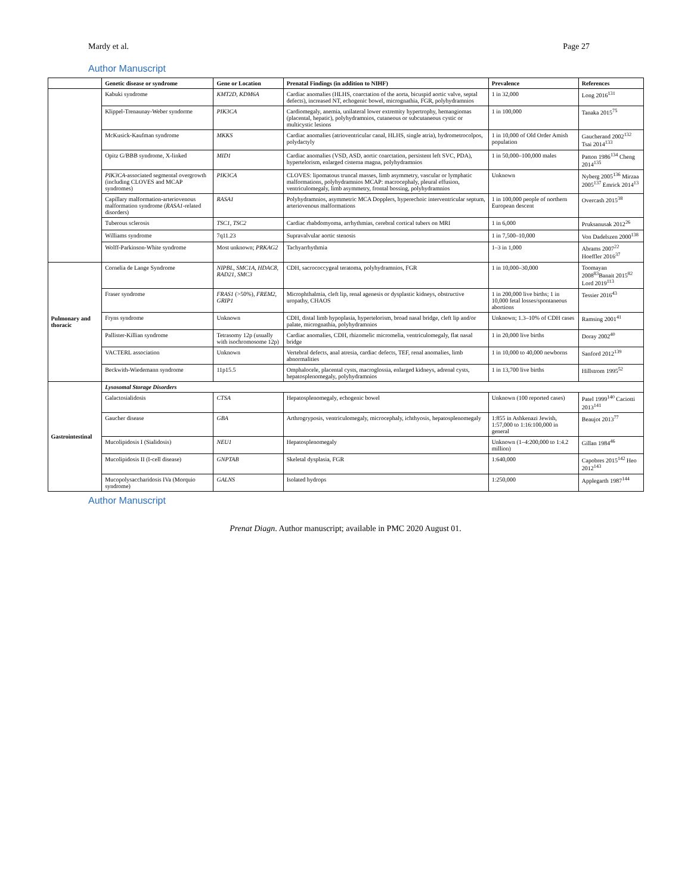Mardy et al. Page 27
Author Manuscript
| | Genetic disease or syndrome | Gene or Location | Prenatal Findings (in addition to NIHF) | Prevalence | References |
| --- | --- | --- | --- | --- | --- |
| | Kabuki syndrome | KMT2D, KDM6A | Cardiac anomalies (HLHS, coarctation of the aorta, bicuspid aortic valve, septal defects), increased NT, echogenic bowel, micrognathia, FGR, polyhydramnios | 1 in 32,000 | Long 2016<sup>131</sup> |
| | Klippel-Trenaunay-Weber syndorme | PIK3CA | Cardiomegaly, anemia, unilateral lower extremity hypertrophy, hemangiomas (placental, hepatic), polyhydramnios, cutaneous or subcutaneous cystic or multicystic lesions | 1 in 100,000 | Tanaka 2015<sup>75</sup> |
| | McKusick-Kaufman syndrome | MKKS | Cardiac anomalies (atrioventricular canal, HLHS, single atria), hydrometrocolpos, polydactyly | 1 in 10,000 of Old Order Amish population | Gaucherand 2002<sup>132</sup> Tsai 2014<sup>133</sup> |
| | Opitz G/BBB syndrome, X-linked | MID1 | Cardiac anomalies (VSD, ASD, aortic coarctation, persistent left SVC, PDA), hypertelorism, enlarged cisterna magna, polyhydramnios | 1 in 50,000–100,000 males | Patton 1986<sup>134</sup> Cheng 2014<sup>135</sup> |
| | PIK3CA -associated segmental overgrowth (including CLOVES and MCAP syndromes) | PIK3CA | CLOVES: lipomatous truncal masses, limb asymmetry, vascular or lymphatic malformations, polyhydramnios MCAP: macrocephaly, pleural effusion, ventriculomegaly, limb asymmetry, frontal bossing, polyhydramnios | Unknown | Nyberg 2005<sup>136</sup> Mirzaa 2005<sup>137</sup> Emrick 2014<sup>13</sup> |
| | Capillary malformation-arteriovenous malformation syndrome ( RASA1 -related disorders) | RASA1 | Polyhydramnios, asymmetric MCA Dopplers, hyperechoic interventricular septum, arteriovenous malformations | 1 in 100,000 people of northern European descent | Overcash 2015<sup>38</sup> |
| | Tuberous sclerosis | TSC1, TSC2 | Cardiac rhabdomyoma, arrhythmias, cerebral cortical tubers on MRI | 1 in 6,000 | Pruksanusak 2012<sup>26</sup> |
| | Williams syndrome | 7q11.23 | Supravalvular aortic stenosis | 1 in 7,500–10,000 | Von Dadelszen 2000<sup>138</sup> |
| | Wolff-Parkinson-White syndrome | Most unknown; PRKAG2 | Tachyarrhythmia | 1–3 in 1,000 | Abrams 2007<sup>22</sup> Hoeffler 2016<sup>37</sup> |
| Pulmonary and thoracic | Cornelia de Lange Syndrome | NIPBL, SMC1A, HDAC8, RAD21, SMC3 | CDH, sacrococcygeal teratoma, polyhydramnios, FGR | 1 in 10,000–30,000 | Toomayan 2008<sup>83</sup>Banait 2015<sup>82</sup> Lord 2019<sup>113</sup> |
| | Fraser syndrome | FRAS1 (>50%), FREM2, GRIP1 | Microphthalmia, cleft lip, renal agenesis or dysplastic kidneys, obstructive uropathy, CHAOS | 1 in 200,000 live births; 1 in 10,000 fetal losses/spontaneous abortions | Tessier 2016<sup>43</sup> |
| | Fryns syndrome | Unknown | CDH, distal limb hypoplasia, hypertelorism, broad nasal bridge, cleft lip and/or palate, micrognathia, polyhydramnios | Unknown; 1.3–10% of CDH cases | Ramsing 2001<sup>41</sup> |
| | Pallister-Killian syndrome | Tetrasomy 12p (usually with isochromosome 12p) | Cardiac anomalies, CDH, rhizomelic micromelia, ventriculomegaly, flat nasal bridge | 1 in 20,000 live births | Doray 2002<sup>40</sup> |
| | VACTERL association | Unknown | Vertebral defects, anal atresia, cardiac defects, TEF, renal anomalies, limb abnormalities | 1 in 10,000 to 40,000 newborns | Sanford 2012<sup>139</sup> |
| | Beckwith-Wiedemann syndrome | 11p15.5 | Omphalocele, placental cysts, macroglossia, enlarged kidneys, adrenal cysts, hepatosplenomegaly, polyhydramnios | 1 in 13,700 live births | Hillstrom 1995<sup>52</sup> |
| Gastrointestinal | Lysosomal Storage Disorders | | | | |
| | Galactosialidosis | CTSA | Hepatosplenomegaly, echogenic bowel | Unknown (100 reported cases) | Patel 1999<sup>140</sup> Caciotti 2013<sup>141</sup> |
| | Gaucher disease | GBA | Arthrogryposis, ventriculomegaly, microcephaly, ichthyosis, hepatosplenomegaly | 1:855 in Ashkenazi Jewish, 1:57,000 to 1:16:100,000 in general | Beaujot 2013<sup>77</sup> |
| | Mucolipidosis I (Sialidosis) | NEU1 | Hepatosplenomegaly | Unknown (1–4:200,000 to 1:4.2 million) | Gillan 1984<sup>46</sup> |
| | Mucolipidosis II (I-cell disease) | GNPTAB | Skeletal dysplasia, FGR | 1:640,000 | Capobres 2015<sup>142</sup> Heo 2012<sup>143</sup> |
| | Mucopolysaccharidosis IVa (Morquio syndrome) | GALNS | Isolated hydrops | 1:250,000 | Applegarth 1987<sup>144</sup> |
Author Manuscript
Prenat Diagn. Author manuscript; available in PMC 2020 August 01.